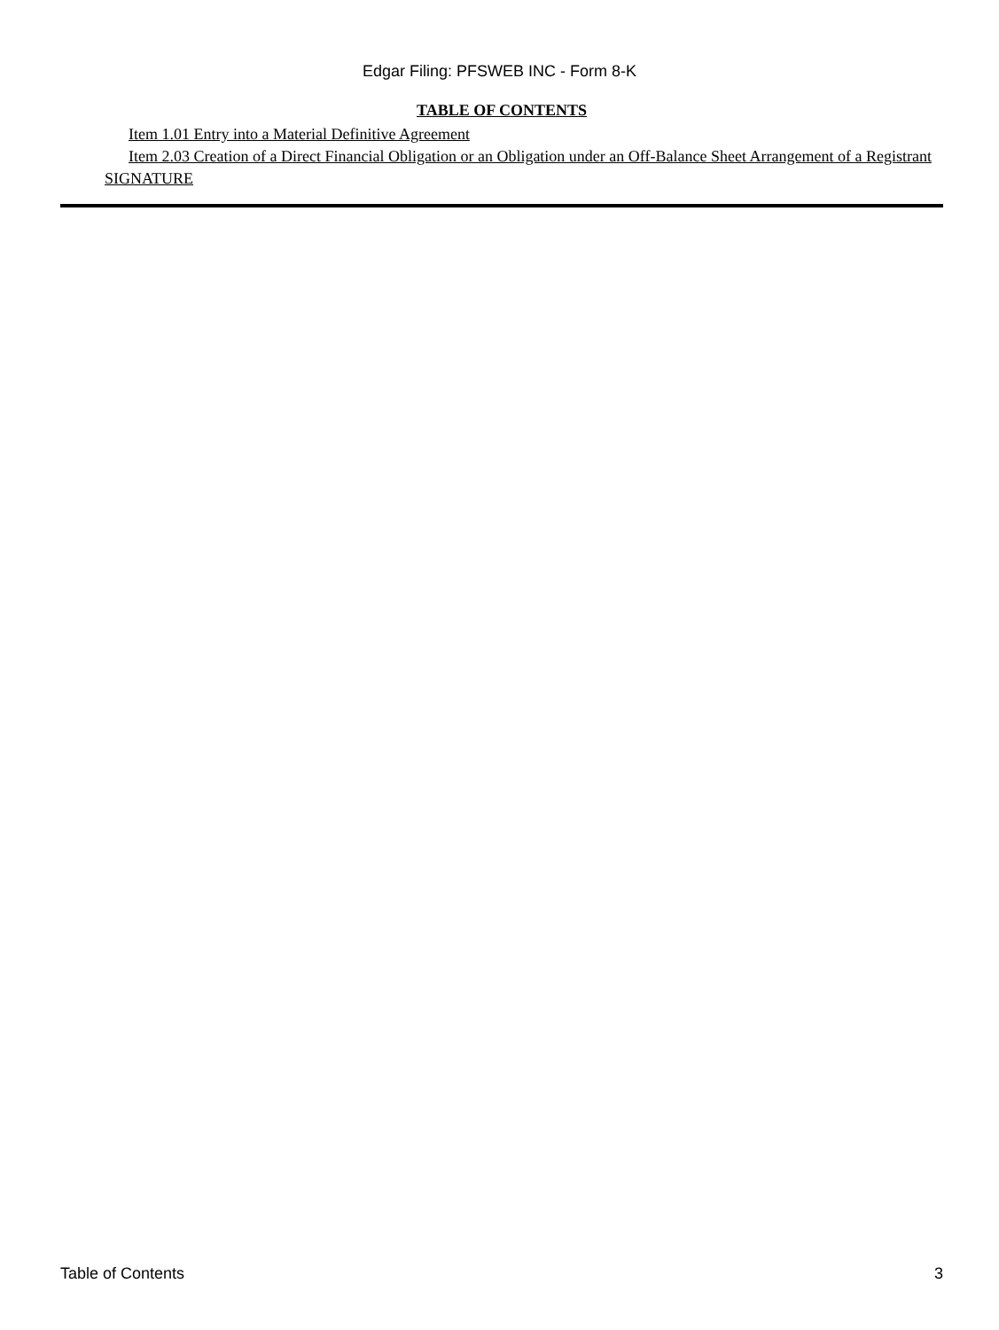Edgar Filing: PFSWEB INC - Form 8-K
TABLE OF CONTENTS
Item 1.01 Entry into a Material Definitive Agreement
Item 2.03 Creation of a Direct Financial Obligation or an Obligation under an Off-Balance Sheet Arrangement of a Registrant
SIGNATURE
Table of Contents 3